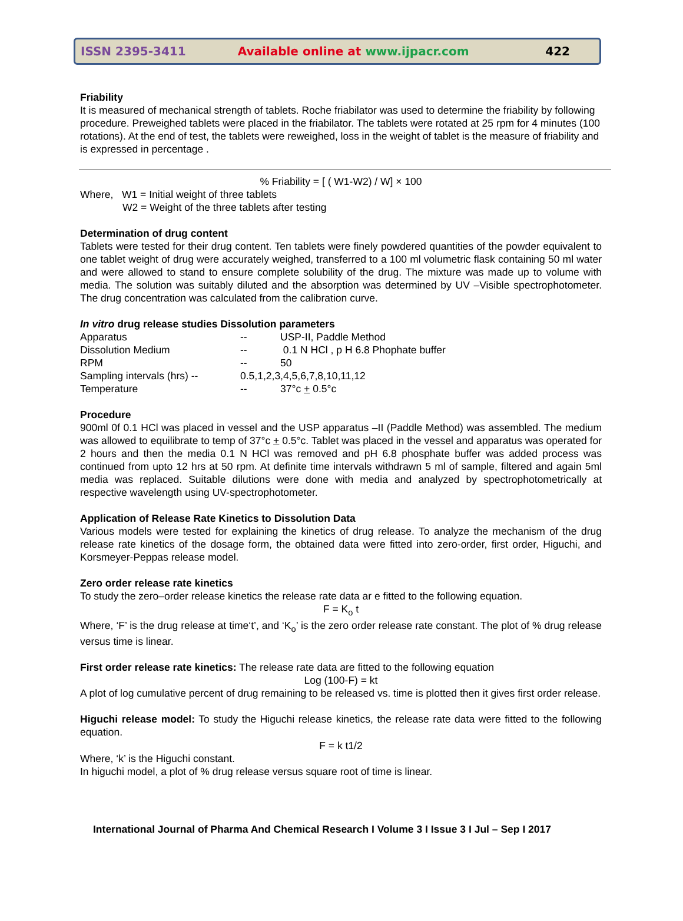ISSN 2395-3411 Available online at www.ijpacr.com 422
Friability
It is measured of mechanical strength of tablets. Roche friabilator was used to determine the friability by following procedure. Preweighed tablets were placed in the friabilator. The tablets were rotated at 25 rpm for 4 minutes (100 rotations). At the end of test, the tablets were reweighed, loss in the weight of tablet is the measure of friability and is expressed in percentage .
% Friability = [ ( W1-W2) / W] × 100
Where, W1 = Initial weight of three tablets
W2 = Weight of the three tablets after testing
Determination of drug content
Tablets were tested for their drug content. Ten tablets were finely powdered quantities of the powder equivalent to one tablet weight of drug were accurately weighed, transferred to a 100 ml volumetric flask containing 50 ml water and were allowed to stand to ensure complete solubility of the drug. The mixture was made up to volume with media. The solution was suitably diluted and the absorption was determined by UV –Visible spectrophotometer. The drug concentration was calculated from the calibration curve.
In vitro drug release studies Dissolution parameters
| Apparatus | -- | USP-II, Paddle Method |
| Dissolution Medium | -- | 0.1 N HCl , p H 6.8 Phophate buffer |
| RPM | -- | 50 |
| Sampling intervals (hrs) -- | 0.5,1,2,3,4,5,6,7,8,10,11,12 | |
| Temperature | -- | 37°c + 0.5°c |
Procedure
900ml 0f 0.1 HCl was placed in vessel and the USP apparatus –II (Paddle Method) was assembled. The medium was allowed to equilibrate to temp of 37°c + 0.5°c. Tablet was placed in the vessel and apparatus was operated for 2 hours and then the media 0.1 N HCl was removed and pH 6.8 phosphate buffer was added process was continued from upto 12 hrs at 50 rpm. At definite time intervals withdrawn 5 ml of sample, filtered and again 5ml media was replaced. Suitable dilutions were done with media and analyzed by spectrophotometrically at respective wavelength using UV-spectrophotometer.
Application of Release Rate Kinetics to Dissolution Data
Various models were tested for explaining the kinetics of drug release. To analyze the mechanism of the drug release rate kinetics of the dosage form, the obtained data were fitted into zero-order, first order, Higuchi, and Korsmeyer-Peppas release model.
Zero order release rate kinetics
To study the zero–order release kinetics the release rate data ar e fitted to the following equation.
F = K<sub>o</sub> t
Where, ‘F’ is the drug release at time‘t’, and ‘K<sub>o</sub>’ is the zero order release rate constant. The plot of % drug release versus time is linear.
First order release rate kinetics: The release rate data are fitted to the following equation
Log (100-F) = kt
A plot of log cumulative percent of drug remaining to be released vs. time is plotted then it gives first order release.
Higuchi release model: To study the Higuchi release kinetics, the release rate data were fitted to the following equation.
F = k t1/2
Where, ‘k’ is the Higuchi constant.
In higuchi model, a plot of % drug release versus square root of time is linear.
International Journal of Pharma And Chemical Research I Volume 3 I Issue 3 I Jul – Sep I 2017